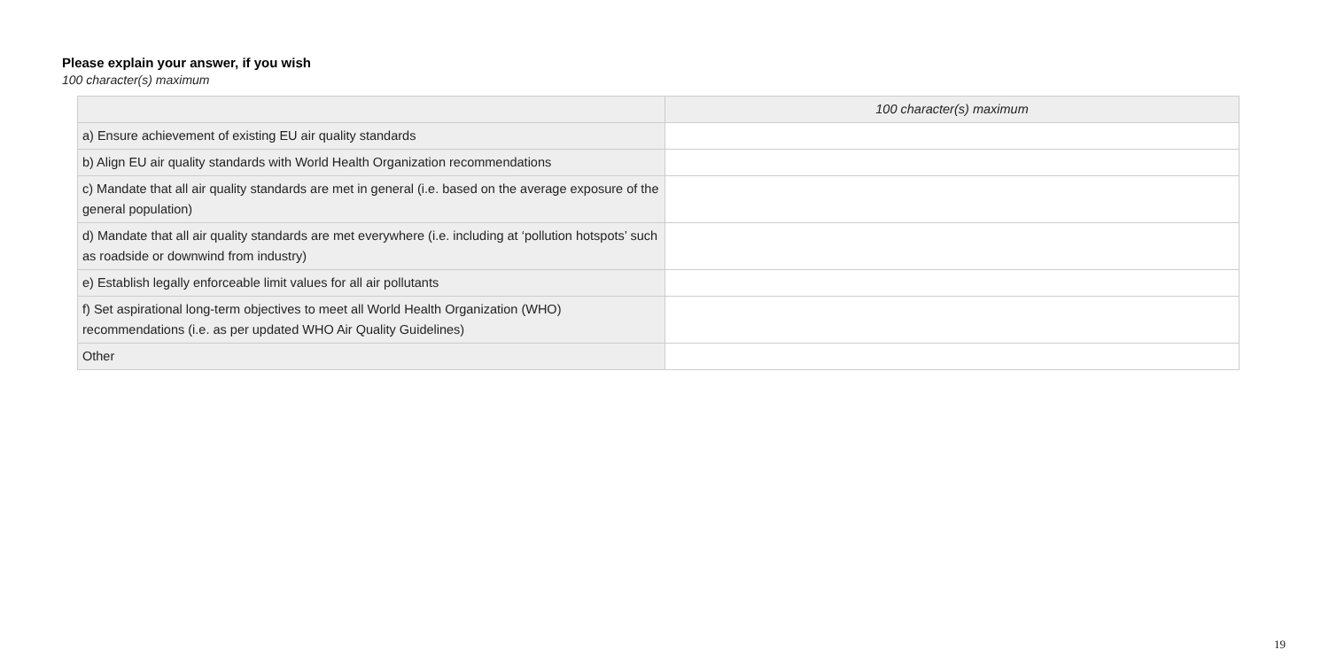Please explain your answer, if you wish
100 character(s) maximum
| | 100 character(s) maximum |
| a) Ensure achievement of existing EU air quality standards | |
| b) Align EU air quality standards with World Health Organization recommendations | |
| c) Mandate that all air quality standards are met in general (i.e. based on the average exposure of the general population) | |
| d) Mandate that all air quality standards are met everywhere (i.e. including at ‘pollution hotspots’ such as roadside or downwind from industry) | |
| e) Establish legally enforceable limit values for all air pollutants | |
| f) Set aspirational long-term objectives to meet all World Health Organization (WHO) recommendations (i.e. as per updated WHO Air Quality Guidelines) | |
| Other | |
19